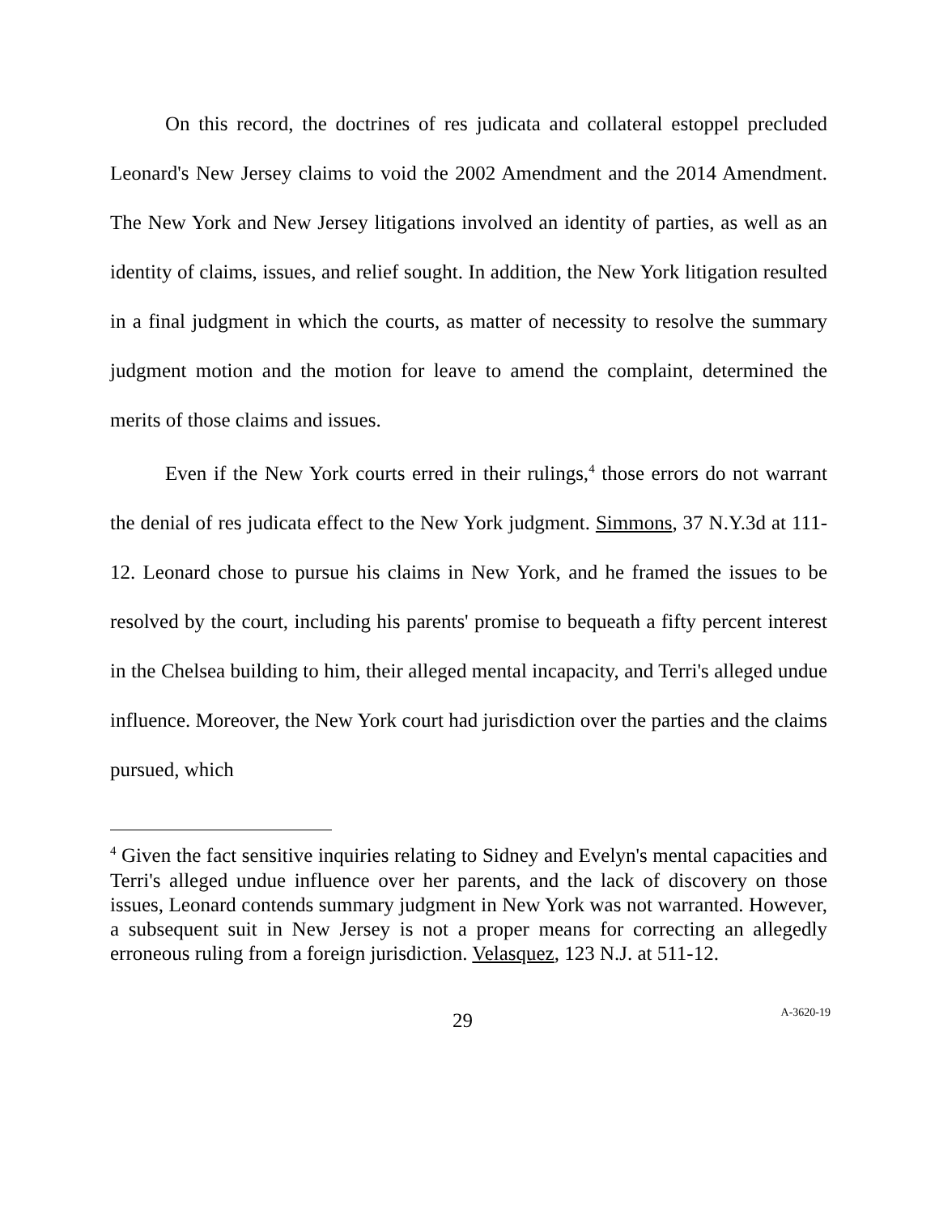On this record, the doctrines of res judicata and collateral estoppel precluded Leonard's New Jersey claims to void the 2002 Amendment and the 2014 Amendment. The New York and New Jersey litigations involved an identity of parties, as well as an identity of claims, issues, and relief sought. In addition, the New York litigation resulted in a final judgment in which the courts, as matter of necessity to resolve the summary judgment motion and the motion for leave to amend the complaint, determined the merits of those claims and issues.
Even if the New York courts erred in their rulings,<sup>4</sup> those errors do not warrant the denial of res judicata effect to the New York judgment. Simmons, 37 N.Y.3d at 111-12. Leonard chose to pursue his claims in New York, and he framed the issues to be resolved by the court, including his parents' promise to bequeath a fifty percent interest in the Chelsea building to him, their alleged mental incapacity, and Terri's alleged undue influence. Moreover, the New York court had jurisdiction over the parties and the claims pursued, which
<sup>4</sup> Given the fact sensitive inquiries relating to Sidney and Evelyn's mental capacities and Terri's alleged undue influence over her parents, and the lack of discovery on those issues, Leonard contends summary judgment in New York was not warranted. However, a subsequent suit in New Jersey is not a proper means for correcting an allegedly erroneous ruling from a foreign jurisdiction. Velasquez, 123 N.J. at 511-12.
29 A-3620-19